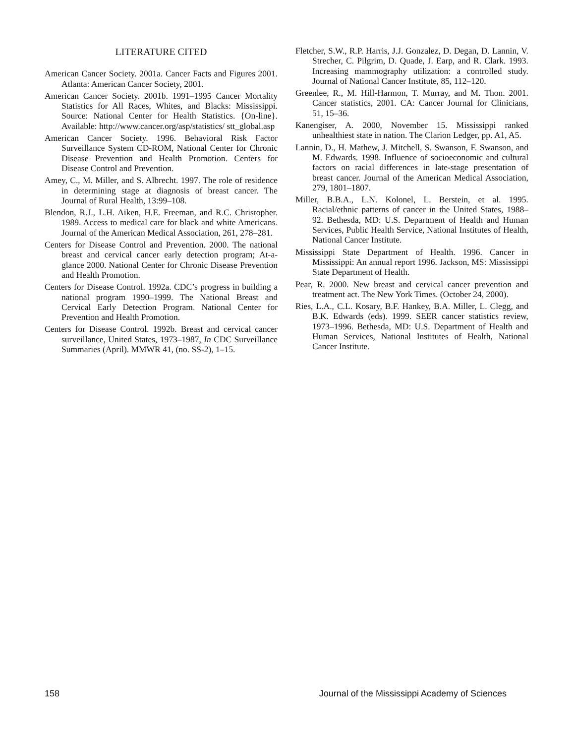LITERATURE CITED
American Cancer Society. 2001a. Cancer Facts and Figures 2001. Atlanta: American Cancer Society, 2001.
American Cancer Society. 2001b. 1991–1995 Cancer Mortality Statistics for All Races, Whites, and Blacks: Mississippi. Source: National Center for Health Statistics. {On-line}. Available: http://www.cancer.org/asp/statistics/ stt_global.asp
American Cancer Society. 1996. Behavioral Risk Factor Surveillance System CD-ROM, National Center for Chronic Disease Prevention and Health Promotion. Centers for Disease Control and Prevention.
Amey, C., M. Miller, and S. Albrecht. 1997. The role of residence in determining stage at diagnosis of breast cancer. The Journal of Rural Health, 13:99–108.
Blendon, R.J., L.H. Aiken, H.E. Freeman, and R.C. Christopher. 1989. Access to medical care for black and white Americans. Journal of the American Medical Association, 261, 278–281.
Centers for Disease Control and Prevention. 2000. The national breast and cervical cancer early detection program; At-a-glance 2000. National Center for Chronic Disease Prevention and Health Promotion.
Centers for Disease Control. 1992a. CDC’s progress in building a national program 1990–1999. The National Breast and Cervical Early Detection Program. National Center for Prevention and Health Promotion.
Centers for Disease Control. 1992b. Breast and cervical cancer surveillance, United States, 1973–1987, In CDC Surveillance Summaries (April). MMWR 41, (no. SS-2), 1–15.
Fletcher, S.W., R.P. Harris, J.J. Gonzalez, D. Degan, D. Lannin, V. Strecher, C. Pilgrim, D. Quade, J. Earp, and R. Clark. 1993. Increasing mammography utilization: a controlled study. Journal of National Cancer Institute, 85, 112–120.
Greenlee, R., M. Hill-Harmon, T. Murray, and M. Thon. 2001. Cancer statistics, 2001. CA: Cancer Journal for Clinicians, 51, 15–36.
Kanengiser, A. 2000, November 15. Mississippi ranked unhealthiest state in nation. The Clarion Ledger, pp. A1, A5.
Lannin, D., H. Mathew, J. Mitchell, S. Swanson, F. Swanson, and M. Edwards. 1998. Influence of socioeconomic and cultural factors on racial differences in late-stage presentation of breast cancer. Journal of the American Medical Association, 279, 1801–1807.
Miller, B.B.A., L.N. Kolonel, L. Berstein, et al. 1995. Racial/ethnic patterns of cancer in the United States, 1988–92. Bethesda, MD: U.S. Department of Health and Human Services, Public Health Service, National Institutes of Health, National Cancer Institute.
Mississippi State Department of Health. 1996. Cancer in Mississippi: An annual report 1996. Jackson, MS: Mississippi State Department of Health.
Pear, R. 2000. New breast and cervical cancer prevention and treatment act. The New York Times. (October 24, 2000).
Ries, L.A., C.L. Kosary, B.F. Hankey, B.A. Miller, L. Clegg, and B.K. Edwards (eds). 1999. SEER cancer statistics review, 1973–1996. Bethesda, MD: U.S. Department of Health and Human Services, National Institutes of Health, National Cancer Institute.
158 Journal of the Mississippi Academy of Sciences